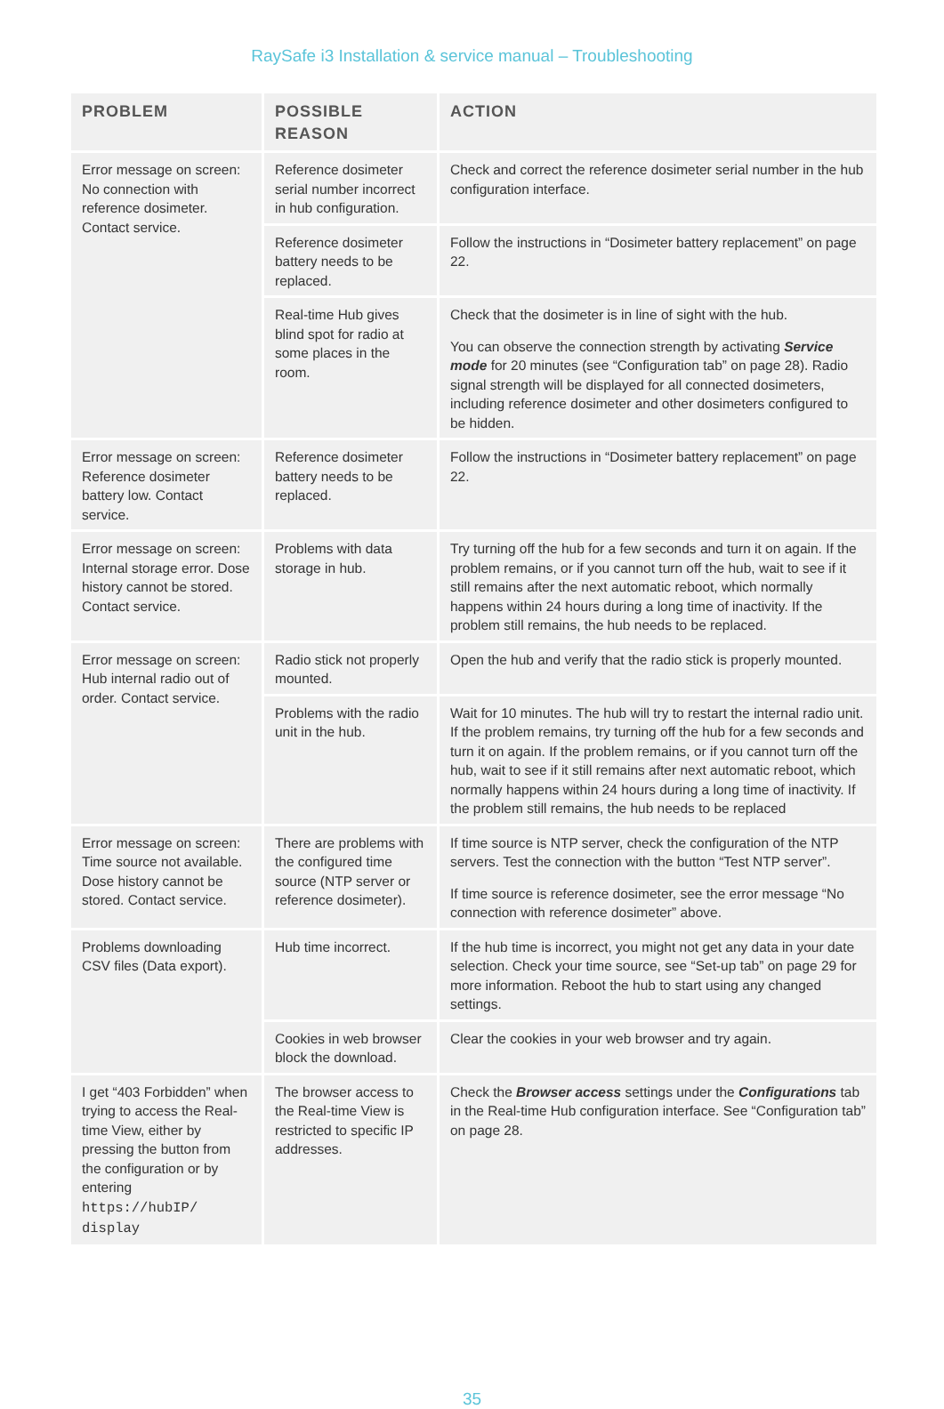RaySafe i3 Installation & service manual – Troubleshooting
| PROBLEM | POSSIBLE REASON | ACTION |
| --- | --- | --- |
| Error message on screen: No connection with reference dosimeter. Contact service. | Reference dosimeter serial number incorrect in hub configuration. | Check and correct the reference dosimeter serial number in the hub configuration interface. |
| | Reference dosimeter battery needs to be replaced. | Follow the instructions in “Dosimeter battery replacement” on page 22. |
| | Real-time Hub gives blind spot for radio at some places in the room. | Check that the dosimeter is in line of sight with the hub. You can observe the connection strength by activating Service mode for 20 minutes (see “Configuration tab” on page 28). Radio signal strength will be displayed for all connected dosimeters, including reference dosimeter and other dosimeters configured to be hidden. |
| Error message on screen: Reference dosimeter battery low. Contact service. | Reference dosimeter battery needs to be replaced. | Follow the instructions in “Dosimeter battery replacement” on page 22. |
| Error message on screen: Internal storage error. Dose history cannot be stored. Contact service. | Problems with data storage in hub. | Try turning off the hub for a few seconds and turn it on again. If the problem remains, or if you cannot turn off the hub, wait to see if it still remains after the next automatic reboot, which normally happens within 24 hours during a long time of inactivity. If the problem still remains, the hub needs to be replaced. |
| Error message on screen: Hub internal radio out of order. Contact service. | Radio stick not properly mounted. | Open the hub and verify that the radio stick is properly mounted. |
| | Problems with the radio unit in the hub. | Wait for 10 minutes. The hub will try to restart the internal radio unit. If the problem remains, try turning off the hub for a few seconds and turn it on again. If the problem remains, or if you cannot turn off the hub, wait to see if it still remains after next automatic reboot, which normally happens within 24 hours during a long time of inactivity. If the problem still remains, the hub needs to be replaced |
| Error message on screen: Time source not available. Dose history cannot be stored. Contact service. | There are problems with the configured time source (NTP server or reference dosimeter). | If time source is NTP server, check the configuration of the NTP servers. Test the connection with the button “Test NTP server”. If time source is reference dosimeter, see the error message “No connection with reference dosimeter” above. |
| Problems downloading CSV files (Data export). | Hub time incorrect. | If the hub time is incorrect, you might not get any data in your date selection. Check your time source, see “Set-up tab” on page 29 for more information. Reboot the hub to start using any changed settings. |
| | Cookies in web browser block the download. | Clear the cookies in your web browser and try again. |
| I get “403 Forbidden” when trying to access the Real-time View, either by pressing the button from the configuration or by entering https://hubIP/ display | The browser access to the Real-time View is restricted to specific IP addresses. | Check the Browser access settings under the Configurations tab in the Real-time Hub configuration interface. See “Configuration tab” on page 28. |
35